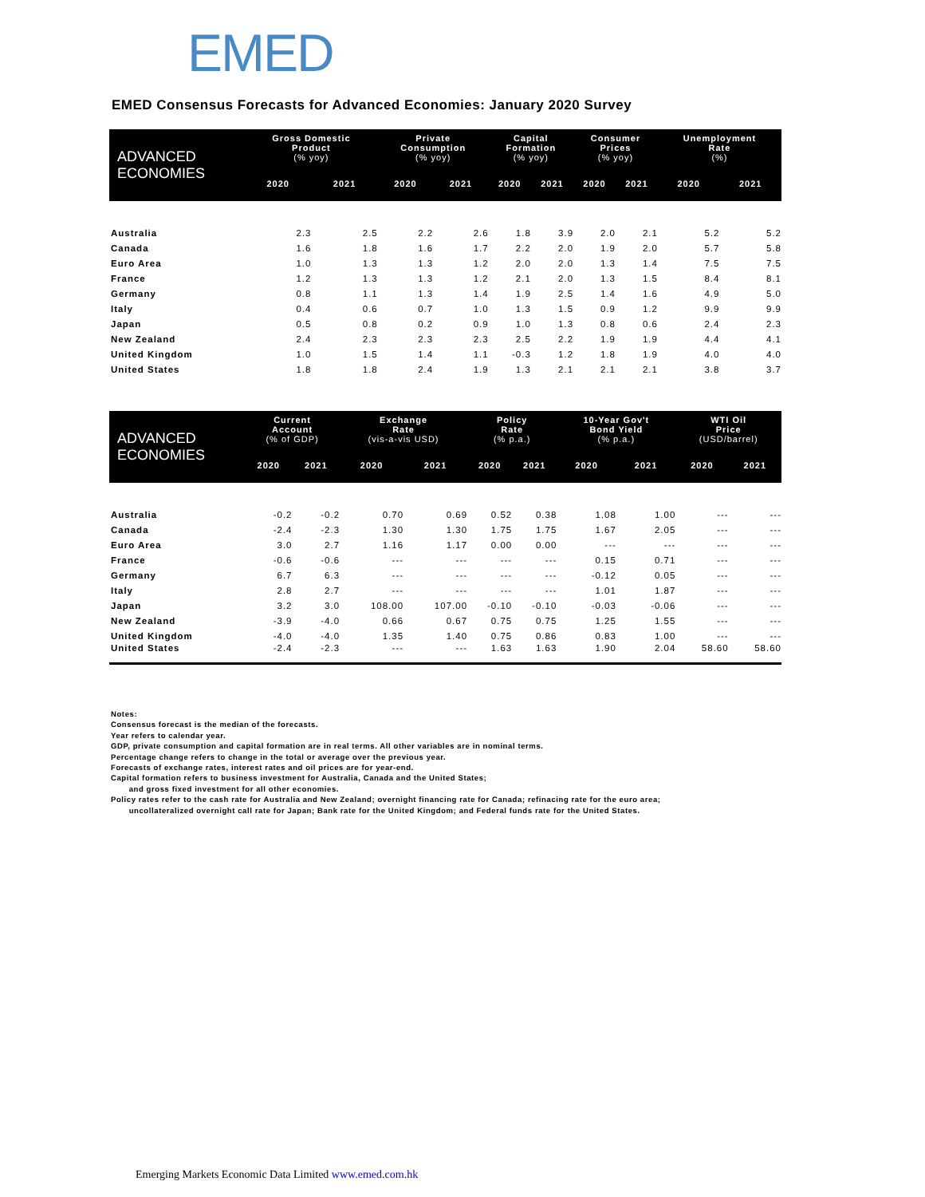EMED
EMED Consensus Forecasts for Advanced Economies: January 2020 Survey
| ADVANCED ECONOMIES | Gross Domestic Product (% yoy) | | Private Consumption (% yoy) | | Capital Formation (% yoy) | | Consumer Prices (% yoy) | | Unemployment Rate (%) | |
| --- | --- | --- | --- | --- | --- | --- | --- | --- | --- | --- |
| | 2020 | 2021 | 2020 | 2021 | 2020 | 2021 | 2020 | 2021 | 2020 | 2021 |
| Australia | 2.3 | 2.5 | 2.2 | 2.6 | 1.8 | 3.9 | 2.0 | 2.1 | 5.2 | 5.2 |
| Canada | 1.6 | 1.8 | 1.6 | 1.7 | 2.2 | 2.0 | 1.9 | 2.0 | 5.7 | 5.8 |
| Euro Area | 1.0 | 1.3 | 1.3 | 1.2 | 2.0 | 2.0 | 1.3 | 1.4 | 7.5 | 7.5 |
| France | 1.2 | 1.3 | 1.3 | 1.2 | 2.1 | 2.0 | 1.3 | 1.5 | 8.4 | 8.1 |
| Germany | 0.8 | 1.1 | 1.3 | 1.4 | 1.9 | 2.5 | 1.4 | 1.6 | 4.9 | 5.0 |
| Italy | 0.4 | 0.6 | 0.7 | 1.0 | 1.3 | 1.5 | 0.9 | 1.2 | 9.9 | 9.9 |
| Japan | 0.5 | 0.8 | 0.2 | 0.9 | 1.0 | 1.3 | 0.8 | 0.6 | 2.4 | 2.3 |
| New Zealand | 2.4 | 2.3 | 2.3 | 2.3 | 2.5 | 2.2 | 1.9 | 1.9 | 4.4 | 4.1 |
| United Kingdom | 1.0 | 1.5 | 1.4 | 1.1 | -0.3 | 1.2 | 1.8 | 1.9 | 4.0 | 4.0 |
| United States | 1.8 | 1.8 | 2.4 | 1.9 | 1.3 | 2.1 | 2.1 | 2.1 | 3.8 | 3.7 |
| ADVANCED ECONOMIES | Current Account (% of GDP) | | Exchange Rate (vis-a-vis USD) | | Policy Rate (% p.a.) | | 10-Year Gov't Bond Yield (% p.a.) | | WTI Oil Price (USD/barrel) | |
| --- | --- | --- | --- | --- | --- | --- | --- | --- | --- | --- |
| | 2020 | 2021 | 2020 | 2021 | 2020 | 2021 | 2020 | 2021 | 2020 | 2021 |
| Australia | -0.2 | -0.2 | 0.70 | 0.69 | 0.52 | 0.38 | 1.08 | 1.00 | --- | --- |
| Canada | -2.4 | -2.3 | 1.30 | 1.30 | 1.75 | 1.75 | 1.67 | 2.05 | --- | --- |
| Euro Area | 3.0 | 2.7 | 1.16 | 1.17 | 0.00 | 0.00 | --- | --- | --- | --- |
| France | -0.6 | -0.6 | --- | --- | --- | --- | 0.15 | 0.71 | --- | --- |
| Germany | 6.7 | 6.3 | --- | --- | --- | --- | -0.12 | 0.05 | --- | --- |
| Italy | 2.8 | 2.7 | --- | --- | --- | --- | 1.01 | 1.87 | --- | --- |
| Japan | 3.2 | 3.0 | 108.00 | 107.00 | -0.10 | -0.10 | -0.03 | -0.06 | --- | --- |
| New Zealand | -3.9 | -4.0 | 0.66 | 0.67 | 0.75 | 0.75 | 1.25 | 1.55 | --- | --- |
| United Kingdom | -4.0 | -4.0 | 1.35 | 1.40 | 0.75 | 0.86 | 0.83 | 1.00 | --- | --- |
| United States | -2.4 | -2.3 | --- | --- | 1.63 | 1.63 | 1.90 | 2.04 | 58.60 | 58.60 |
Notes:
Consensus forecast is the median of the forecasts.
Year refers to calendar year.
GDP, private consumption and capital formation are in real terms. All other variables are in nominal terms.
Percentage change refers to change in the total or average over the previous year.
Forecasts of exchange rates, interest rates and oil prices are for year-end.
Capital formation refers to business investment for Australia, Canada and the United States;
and gross fixed investment for all other economies.
Policy rates refer to the cash rate for Australia and New Zealand; overnight financing rate for Canada; refinacing rate for the euro area;
uncollateralized overnight call rate for Japan; Bank rate for the United Kingdom; and Federal funds rate for the United States.
Emerging Markets Economic Data Limited www.emed.com.hk